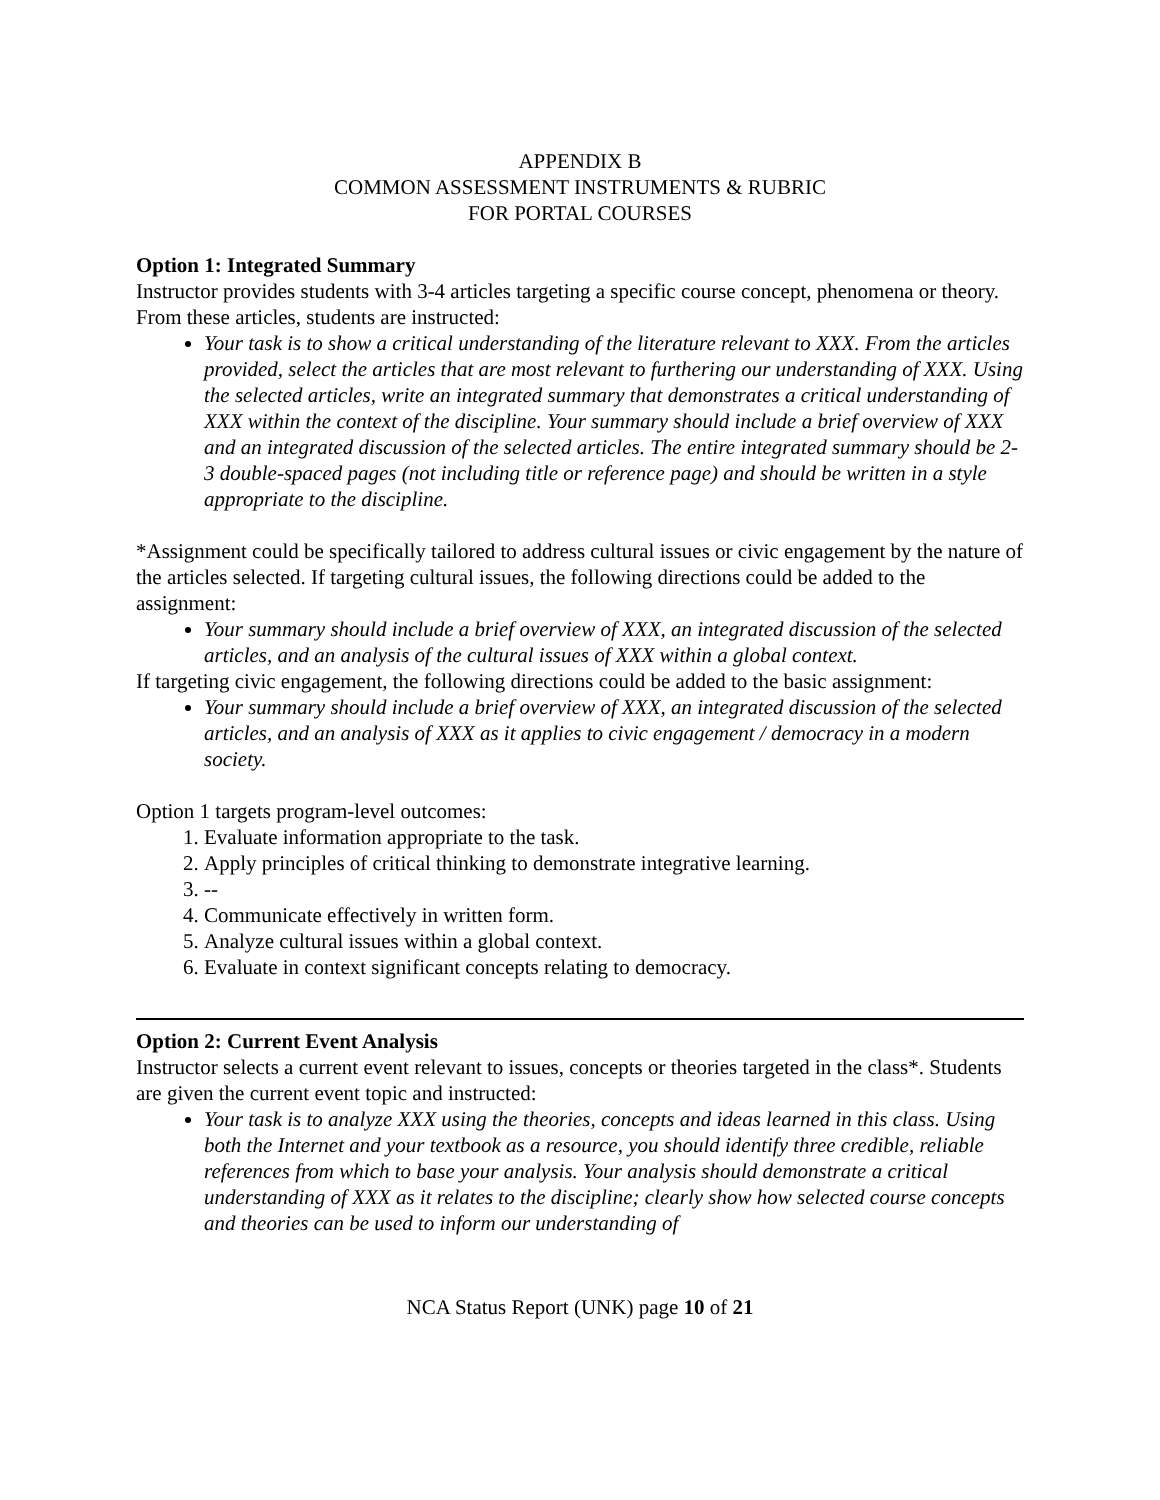APPENDIX B
COMMON ASSESSMENT INSTRUMENTS & RUBRIC
FOR PORTAL COURSES
Option 1: Integrated Summary
Instructor provides students with 3-4 articles targeting a specific course concept, phenomena or theory. From these articles, students are instructed:
Your task is to show a critical understanding of the literature relevant to XXX. From the articles provided, select the articles that are most relevant to furthering our understanding of XXX. Using the selected articles, write an integrated summary that demonstrates a critical understanding of XXX within the context of the discipline. Your summary should include a brief overview of XXX and an integrated discussion of the selected articles. The entire integrated summary should be 2-3 double-spaced pages (not including title or reference page) and should be written in a style appropriate to the discipline.
*Assignment could be specifically tailored to address cultural issues or civic engagement by the nature of the articles selected. If targeting cultural issues, the following directions could be added to the assignment:
Your summary should include a brief overview of XXX, an integrated discussion of the selected articles, and an analysis of the cultural issues of XXX within a global context.
If targeting civic engagement, the following directions could be added to the basic assignment:
Your summary should include a brief overview of XXX, an integrated discussion of the selected articles, and an analysis of XXX as it applies to civic engagement / democracy in a modern society.
Option 1 targets program-level outcomes:
1. Evaluate information appropriate to the task.
2. Apply principles of critical thinking to demonstrate integrative learning.
3. --
4. Communicate effectively in written form.
5. Analyze cultural issues within a global context.
6. Evaluate in context significant concepts relating to democracy.
Option 2: Current Event Analysis
Instructor selects a current event relevant to issues, concepts or theories targeted in the class*. Students are given the current event topic and instructed:
Your task is to analyze XXX using the theories, concepts and ideas learned in this class. Using both the Internet and your textbook as a resource, you should identify three credible, reliable references from which to base your analysis. Your analysis should demonstrate a critical understanding of XXX as it relates to the discipline; clearly show how selected course concepts and theories can be used to inform our understanding of
NCA Status Report (UNK) page 10 of 21